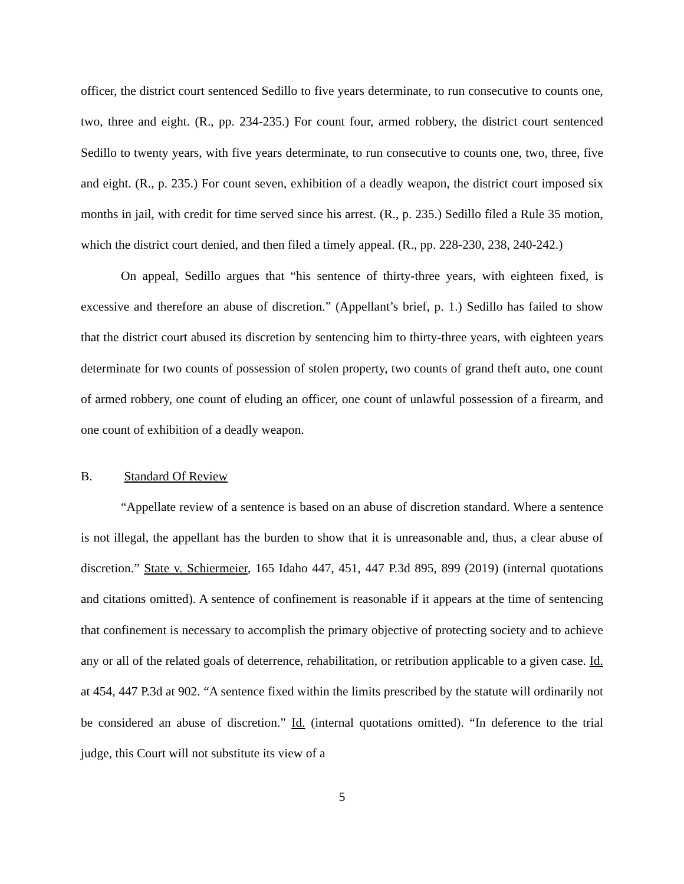officer, the district court sentenced Sedillo to five years determinate, to run consecutive to counts one, two, three and eight. (R., pp. 234-235.) For count four, armed robbery, the district court sentenced Sedillo to twenty years, with five years determinate, to run consecutive to counts one, two, three, five and eight. (R., p. 235.) For count seven, exhibition of a deadly weapon, the district court imposed six months in jail, with credit for time served since his arrest. (R., p. 235.) Sedillo filed a Rule 35 motion, which the district court denied, and then filed a timely appeal. (R., pp. 228-230, 238, 240-242.)
On appeal, Sedillo argues that “his sentence of thirty-three years, with eighteen fixed, is excessive and therefore an abuse of discretion.” (Appellant’s brief, p. 1.) Sedillo has failed to show that the district court abused its discretion by sentencing him to thirty-three years, with eighteen years determinate for two counts of possession of stolen property, two counts of grand theft auto, one count of armed robbery, one count of eluding an officer, one count of unlawful possession of a firearm, and one count of exhibition of a deadly weapon.
B. Standard Of Review
“Appellate review of a sentence is based on an abuse of discretion standard. Where a sentence is not illegal, the appellant has the burden to show that it is unreasonable and, thus, a clear abuse of discretion.” State v. Schiermeier, 165 Idaho 447, 451, 447 P.3d 895, 899 (2019) (internal quotations and citations omitted). A sentence of confinement is reasonable if it appears at the time of sentencing that confinement is necessary to accomplish the primary objective of protecting society and to achieve any or all of the related goals of deterrence, rehabilitation, or retribution applicable to a given case. Id. at 454, 447 P.3d at 902. “A sentence fixed within the limits prescribed by the statute will ordinarily not be considered an abuse of discretion.” Id. (internal quotations omitted). “In deference to the trial judge, this Court will not substitute its view of a
5